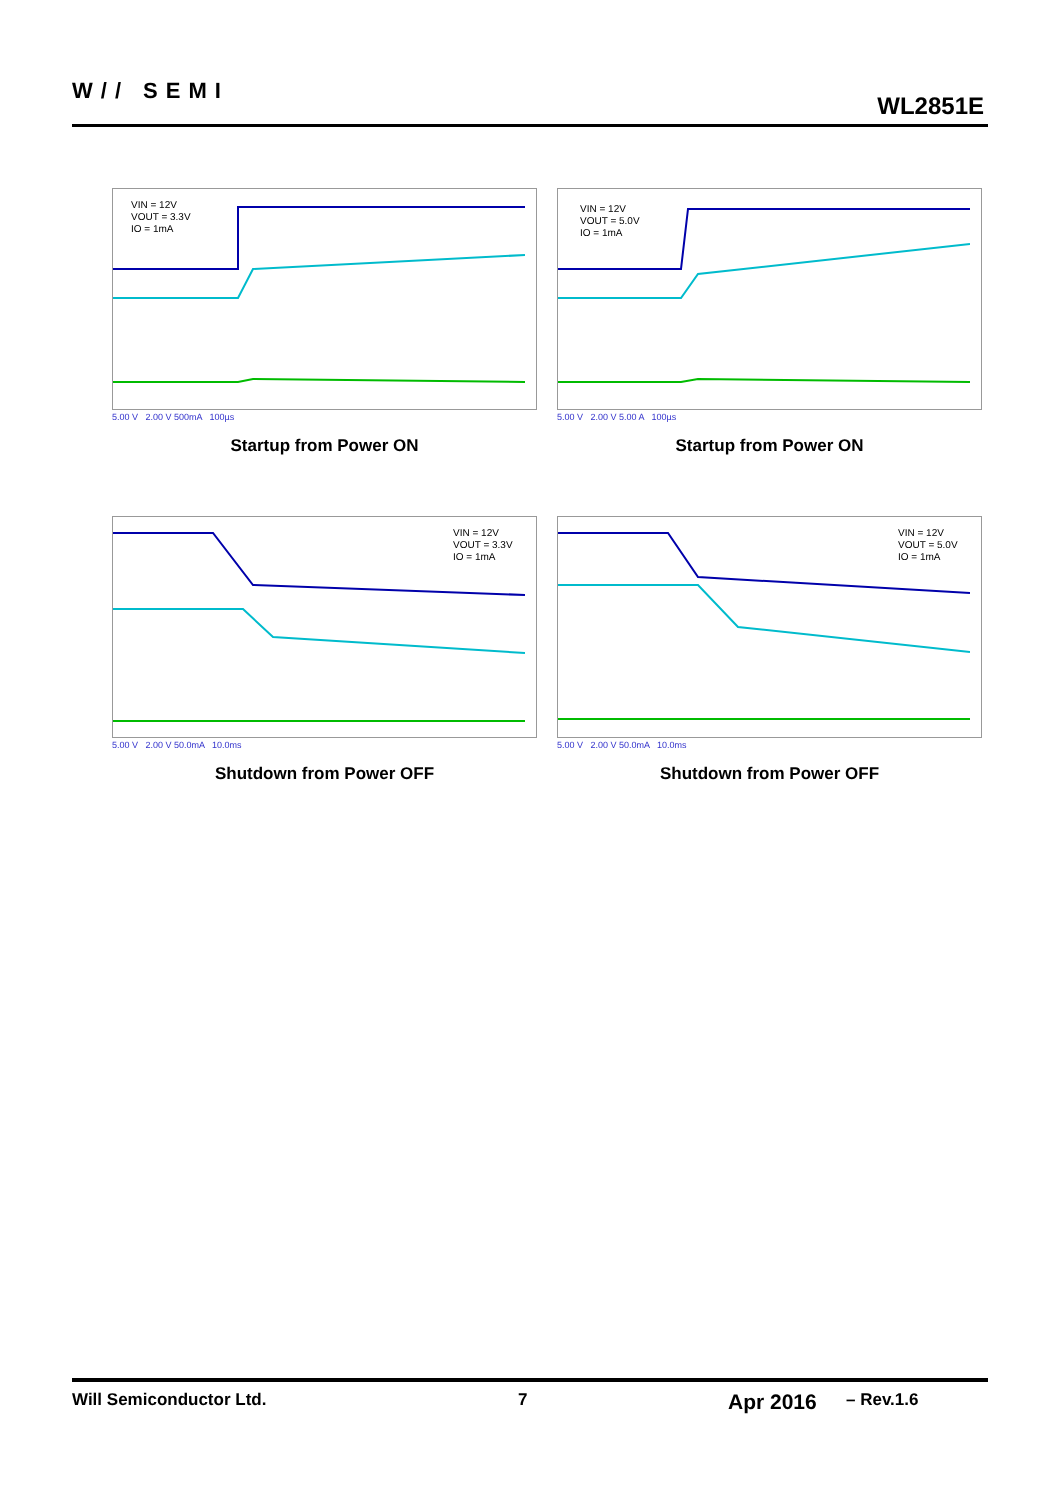W// SEMI
WL2851E
VIN = 12V
VOUT = 3.3V
IO = 1mA
5.00 V 2.00 V 500mA 100µs
Startup from Power ON
VIN = 12V
VOUT = 5.0V
IO = 1mA
5.00 V 2.00 V 5.00 A 100µs
Startup from Power ON
VIN = 12V
VOUT = 3.3V
IO = 1mA
5.00 V 2.00 V 50.0mA 10.0ms
Shutdown from Power OFF
VIN = 12V
VOUT = 5.0V
IO = 1mA
5.00 V 2.00 V 50.0mA 10.0ms
Shutdown from Power OFF
Will Semiconductor Ltd. 7 Apr 2016 – Rev.1.6